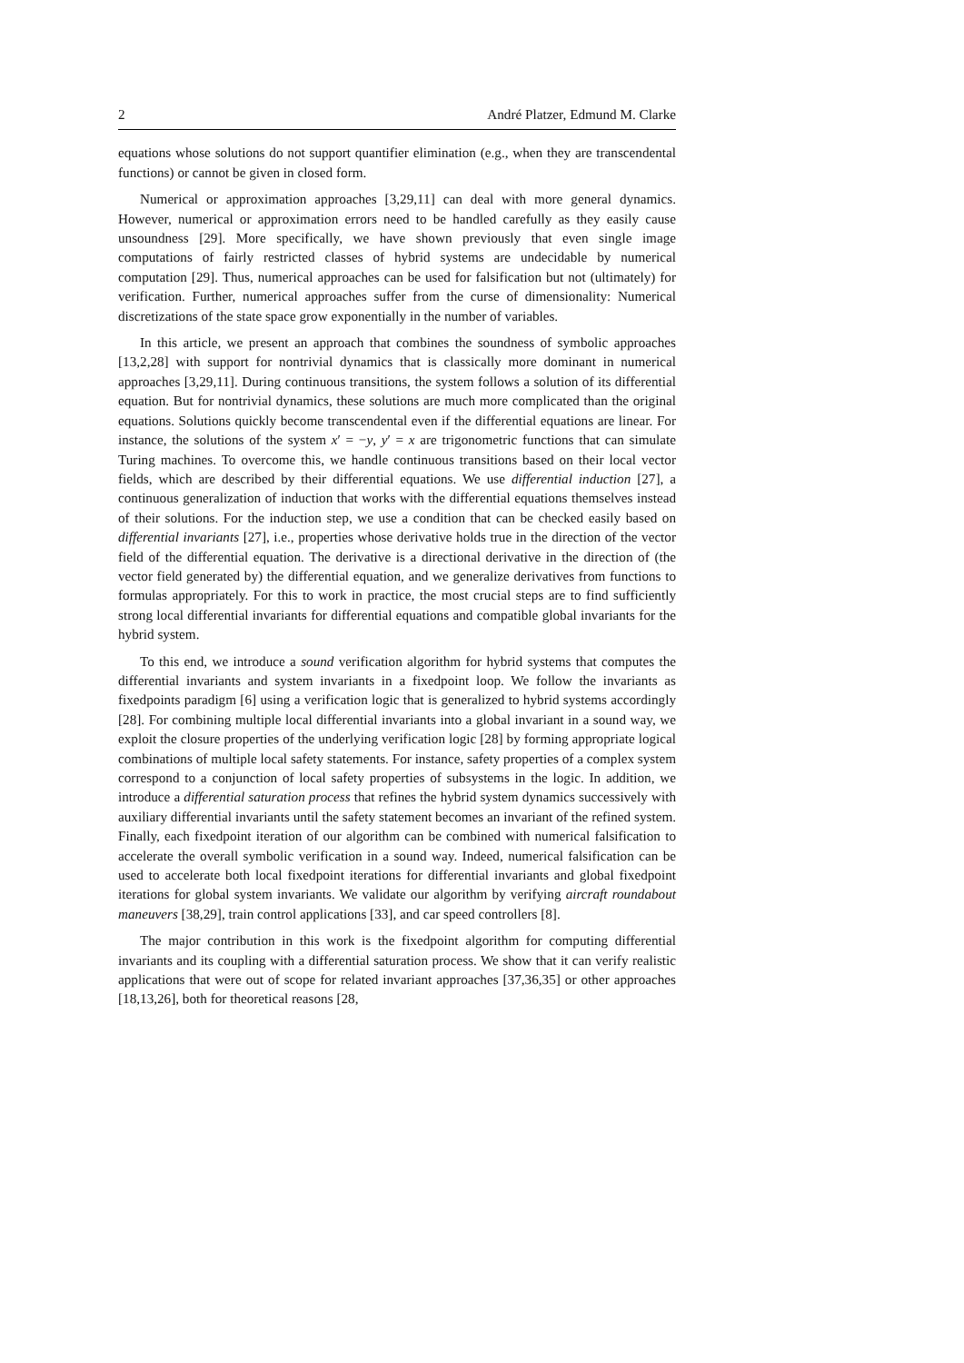2 André Platzer, Edmund M. Clarke
equations whose solutions do not support quantifier elimination (e.g., when they are transcendental functions) or cannot be given in closed form.
Numerical or approximation approaches [3,29,11] can deal with more general dynamics. However, numerical or approximation errors need to be handled carefully as they easily cause unsoundness [29]. More specifically, we have shown previously that even single image computations of fairly restricted classes of hybrid systems are undecidable by numerical computation [29]. Thus, numerical approaches can be used for falsification but not (ultimately) for verification. Further, numerical approaches suffer from the curse of dimensionality: Numerical discretizations of the state space grow exponentially in the number of variables.
In this article, we present an approach that combines the soundness of symbolic approaches [13,2,28] with support for nontrivial dynamics that is classically more dominant in numerical approaches [3,29,11]. During continuous transitions, the system follows a solution of its differential equation. But for nontrivial dynamics, these solutions are much more complicated than the original equations. Solutions quickly become transcendental even if the differential equations are linear. For instance, the solutions of the system x′ = −y, y′ = x are trigonometric functions that can simulate Turing machines. To overcome this, we handle continuous transitions based on their local vector fields, which are described by their differential equations. We use differential induction [27], a continuous generalization of induction that works with the differential equations themselves instead of their solutions. For the induction step, we use a condition that can be checked easily based on differential invariants [27], i.e., properties whose derivative holds true in the direction of the vector field of the differential equation. The derivative is a directional derivative in the direction of (the vector field generated by) the differential equation, and we generalize derivatives from functions to formulas appropriately. For this to work in practice, the most crucial steps are to find sufficiently strong local differential invariants for differential equations and compatible global invariants for the hybrid system.
To this end, we introduce a sound verification algorithm for hybrid systems that computes the differential invariants and system invariants in a fixedpoint loop. We follow the invariants as fixedpoints paradigm [6] using a verification logic that is generalized to hybrid systems accordingly [28]. For combining multiple local differential invariants into a global invariant in a sound way, we exploit the closure properties of the underlying verification logic [28] by forming appropriate logical combinations of multiple local safety statements. For instance, safety properties of a complex system correspond to a conjunction of local safety properties of subsystems in the logic. In addition, we introduce a differential saturation process that refines the hybrid system dynamics successively with auxiliary differential invariants until the safety statement becomes an invariant of the refined system. Finally, each fixedpoint iteration of our algorithm can be combined with numerical falsification to accelerate the overall symbolic verification in a sound way. Indeed, numerical falsification can be used to accelerate both local fixedpoint iterations for differential invariants and global fixedpoint iterations for global system invariants. We validate our algorithm by verifying aircraft roundabout maneuvers [38,29], train control applications [33], and car speed controllers [8].
The major contribution in this work is the fixedpoint algorithm for computing differential invariants and its coupling with a differential saturation process. We show that it can verify realistic applications that were out of scope for related invariant approaches [37,36,35] or other approaches [18,13,26], both for theoretical reasons [28,